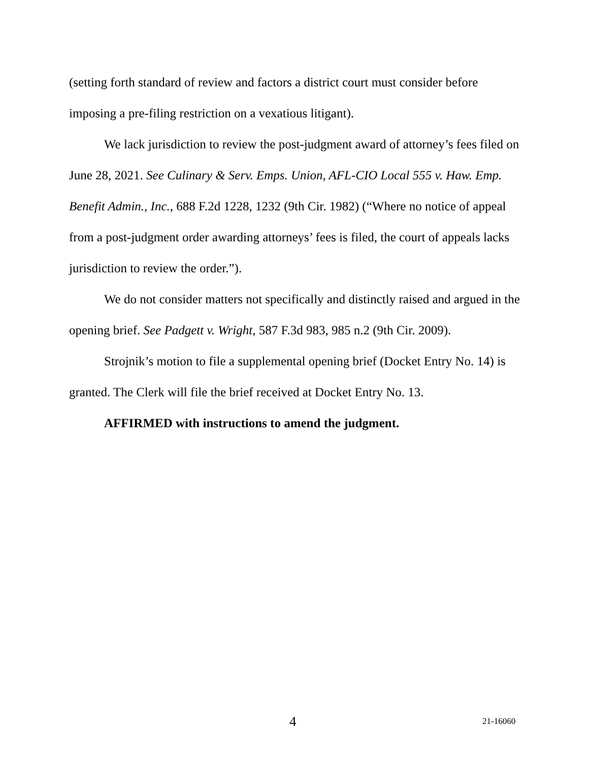(setting forth standard of review and factors a district court must consider before imposing a pre-filing restriction on a vexatious litigant).
We lack jurisdiction to review the post-judgment award of attorney’s fees filed on June 28, 2021. See Culinary & Serv. Emps. Union, AFL-CIO Local 555 v. Haw. Emp. Benefit Admin., Inc., 688 F.2d 1228, 1232 (9th Cir. 1982) (“Where no notice of appeal from a post-judgment order awarding attorneys’ fees is filed, the court of appeals lacks jurisdiction to review the order.”).
We do not consider matters not specifically and distinctly raised and argued in the opening brief. See Padgett v. Wright, 587 F.3d 983, 985 n.2 (9th Cir. 2009).
Strojnik’s motion to file a supplemental opening brief (Docket Entry No. 14) is granted. The Clerk will file the brief received at Docket Entry No. 13.
AFFIRMED with instructions to amend the judgment.
4 21-16060